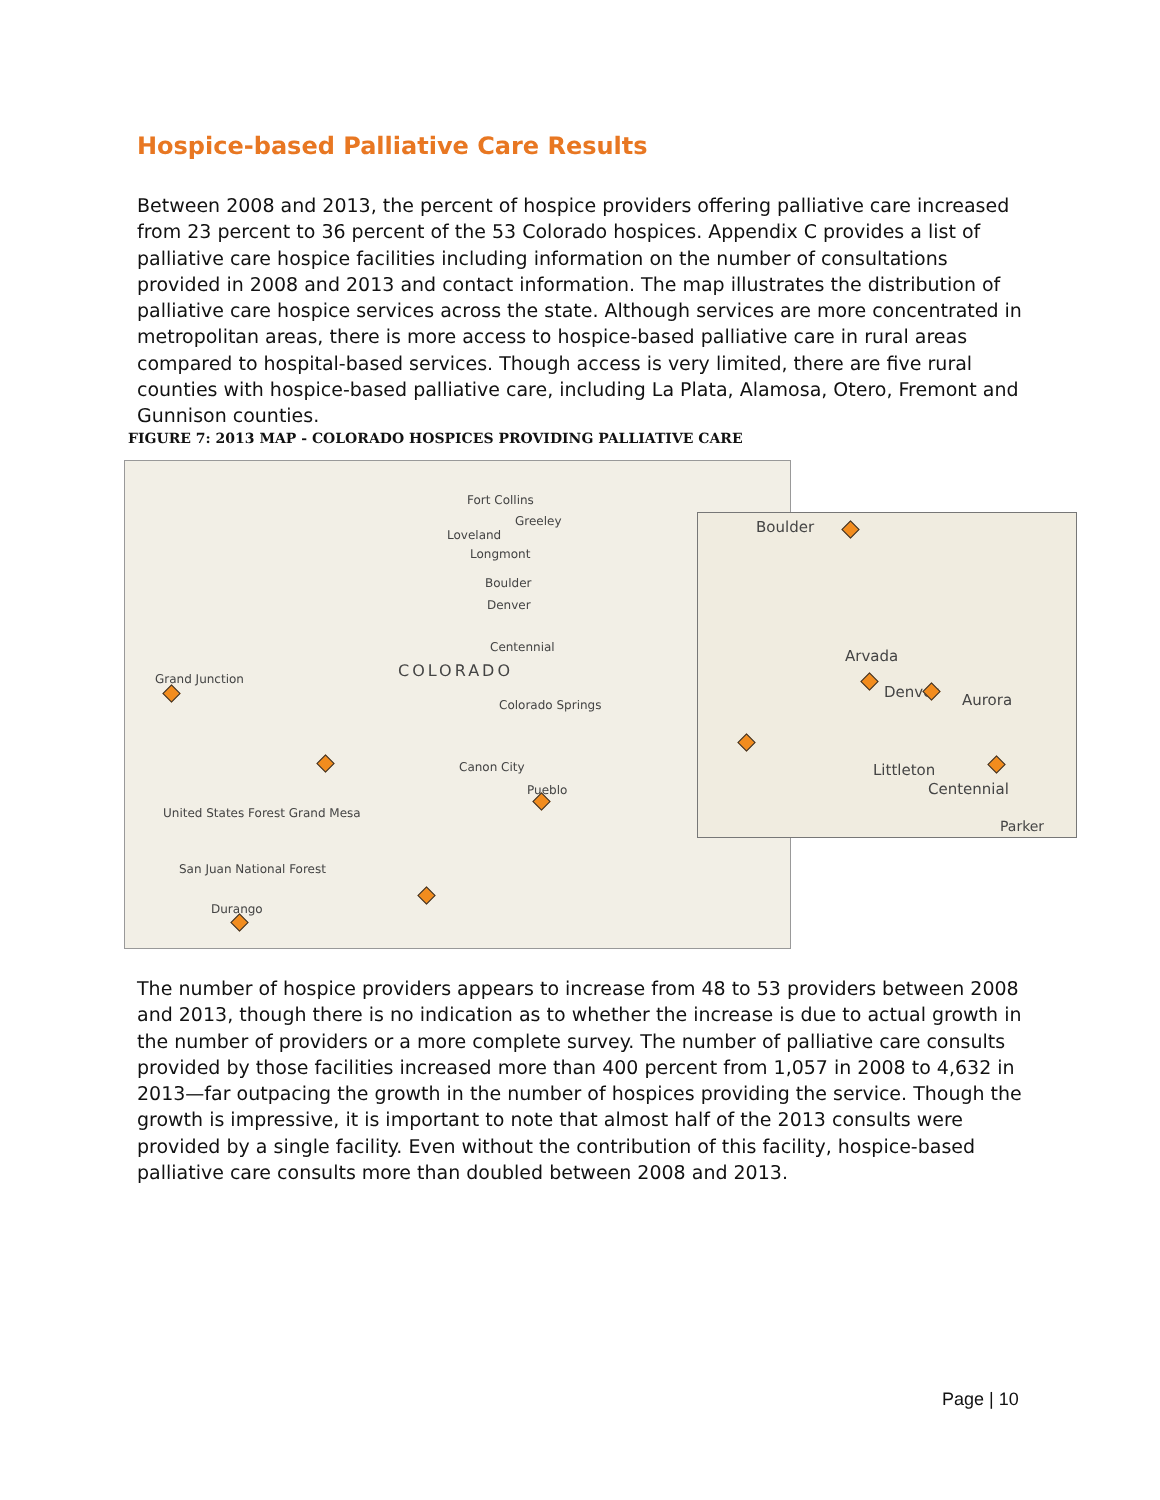Hospice-based Palliative Care Results
Between 2008 and 2013, the percent of hospice providers offering palliative care increased from 23 percent to 36 percent of the 53 Colorado hospices. Appendix C provides a list of palliative care hospice facilities including information on the number of consultations provided in 2008 and 2013 and contact information. The map illustrates the distribution of palliative care hospice services across the state. Although services are more concentrated in metropolitan areas, there is more access to hospice-based palliative care in rural areas compared to hospital-based services. Though access is very limited, there are five rural counties with hospice-based palliative care, including La Plata, Alamosa, Otero, Fremont and Gunnison counties.
FIGURE 7: 2013 MAP - COLORADO HOSPICES PROVIDING PALLIATIVE CARE
Fort Collins
Greeley
Loveland
Longmont
Boulder
Denver
Centennial
COLORADO
Colorado Springs
Canon City
Pueblo
Grand Junction
United States Forest Grand Mesa
San Juan National Forest
Durango
Boulder
Arvada
Denver Aurora
Littleton
Centennial
Parker
The number of hospice providers appears to increase from 48 to 53 providers between 2008 and 2013, though there is no indication as to whether the increase is due to actual growth in the number of providers or a more complete survey. The number of palliative care consults provided by those facilities increased more than 400 percent from 1,057 in 2008 to 4,632 in 2013—far outpacing the growth in the number of hospices providing the service. Though the growth is impressive, it is important to note that almost half of the 2013 consults were provided by a single facility. Even without the contribution of this facility, hospice-based palliative care consults more than doubled between 2008 and 2013.
Page | 10